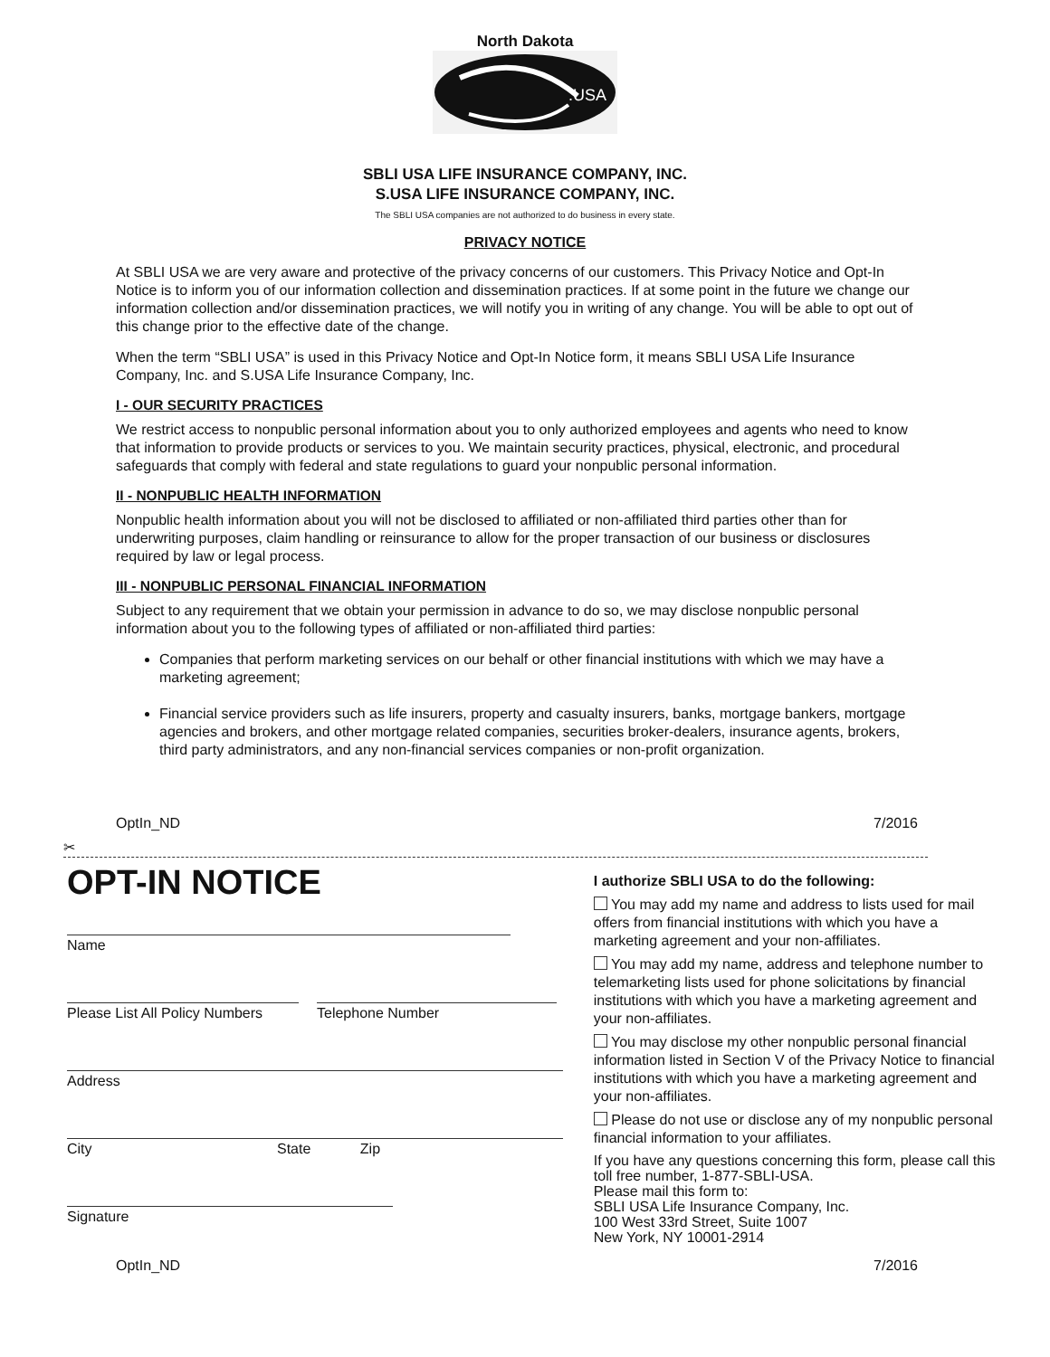North Dakota
.USA
SBLI USA LIFE INSURANCE COMPANY, INC.
S.USA LIFE INSURANCE COMPANY, INC.
The SBLI USA companies are not authorized to do business in every state.
PRIVACY NOTICE
At SBLI USA we are very aware and protective of the privacy concerns of our customers. This Privacy Notice and Opt-In Notice is to inform you of our information collection and dissemination practices. If at some point in the future we change our information collection and/or dissemination practices, we will notify you in writing of any change. You will be able to opt out of this change prior to the effective date of the change.
When the term “SBLI USA” is used in this Privacy Notice and Opt-In Notice form, it means SBLI USA Life Insurance Company, Inc. and S.USA Life Insurance Company, Inc.
I - OUR SECURITY PRACTICES
We restrict access to nonpublic personal information about you to only authorized employees and agents who need to know that information to provide products or services to you. We maintain security practices, physical, electronic, and procedural safeguards that comply with federal and state regulations to guard your nonpublic personal information.
II - NONPUBLIC HEALTH INFORMATION
Nonpublic health information about you will not be disclosed to affiliated or non-affiliated third parties other than for underwriting purposes, claim handling or reinsurance to allow for the proper transaction of our business or disclosures required by law or legal process.
III - NONPUBLIC PERSONAL FINANCIAL INFORMATION
Subject to any requirement that we obtain your permission in advance to do so, we may disclose nonpublic personal information about you to the following types of affiliated or non-affiliated third parties:
Companies that perform marketing services on our behalf or other financial institutions with which we may have a marketing agreement;
Financial service providers such as life insurers, property and casualty insurers, banks, mortgage bankers, mortgage agencies and brokers, and other mortgage related companies, securities broker-dealers, insurance agents, brokers, third party administrators, and any non-financial services companies or non-profit organization.
OptIn_ND 7/2016
✂
OPT-IN NOTICE
Name
Please List All Policy Numbers
Telephone Number
Address
City State Zip
Signature
I authorize SBLI USA to do the following:
You may add my name and address to lists used for mail offers from financial institutions with which you have a marketing agreement and your non-affiliates.
You may add my name, address and telephone number to telemarketing lists used for phone solicitations by financial institutions with which you have a marketing agreement and your non-affiliates.
You may disclose my other nonpublic personal financial information listed in Section V of the Privacy Notice to financial institutions with which you have a marketing agreement and your non-affiliates.
Please do not use or disclose any of my nonpublic personal financial information to your affiliates.
If you have any questions concerning this form, please call this toll free number, 1-877-SBLI-USA.
Please mail this form to:
SBLI USA Life Insurance Company, Inc.
100 West 33rd Street, Suite 1007
New York, NY 10001-2914
OptIn_ND 7/2016